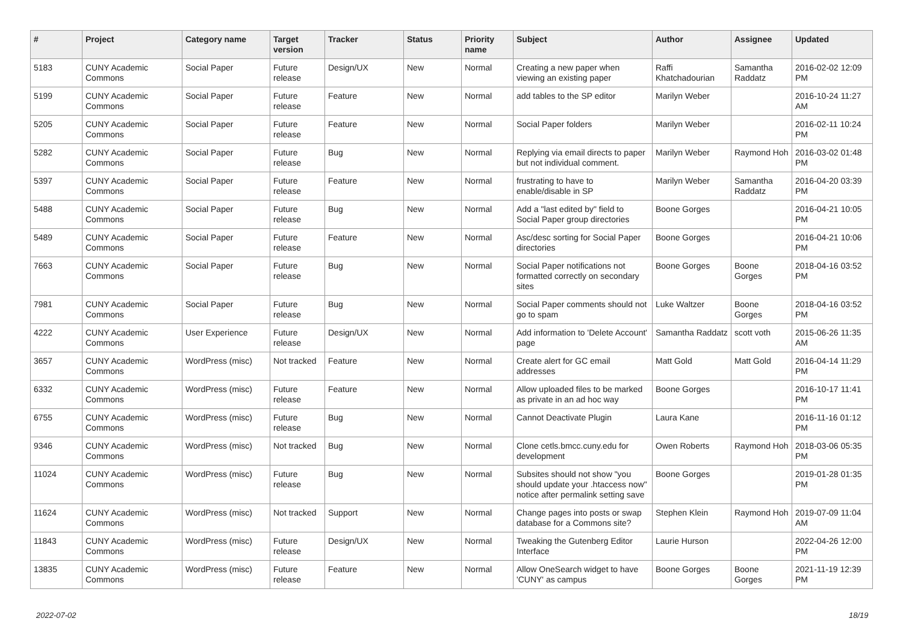| # | Project | Category name | Target version | Tracker | Status | Priority name | Subject | Author | Assignee | Updated |
| --- | --- | --- | --- | --- | --- | --- | --- | --- | --- | --- |
| 5183 | CUNY Academic Commons | Social Paper | Future release | Design/UX | New | Normal | Creating a new paper when viewing an existing paper | Raffi Khatchadourian | Samantha Raddatz | 2016-02-02 12:09 PM |
| 5199 | CUNY Academic Commons | Social Paper | Future release | Feature | New | Normal | add tables to the SP editor | Marilyn Weber | | 2016-10-24 11:27 AM |
| 5205 | CUNY Academic Commons | Social Paper | Future release | Feature | New | Normal | Social Paper folders | Marilyn Weber | | 2016-02-11 10:24 PM |
| 5282 | CUNY Academic Commons | Social Paper | Future release | Bug | New | Normal | Replying via email directs to paper but not individual comment. | Marilyn Weber | Raymond Hoh | 2016-03-02 01:48 PM |
| 5397 | CUNY Academic Commons | Social Paper | Future release | Feature | New | Normal | frustrating to have to enable/disable in SP | Marilyn Weber | Samantha Raddatz | 2016-04-20 03:39 PM |
| 5488 | CUNY Academic Commons | Social Paper | Future release | Bug | New | Normal | Add a "last edited by" field to Social Paper group directories | Boone Gorges | | 2016-04-21 10:05 PM |
| 5489 | CUNY Academic Commons | Social Paper | Future release | Feature | New | Normal | Asc/desc sorting for Social Paper directories | Boone Gorges | | 2016-04-21 10:06 PM |
| 7663 | CUNY Academic Commons | Social Paper | Future release | Bug | New | Normal | Social Paper notifications not formatted correctly on secondary sites | Boone Gorges | Boone Gorges | 2018-04-16 03:52 PM |
| 7981 | CUNY Academic Commons | Social Paper | Future release | Bug | New | Normal | Social Paper comments should not go to spam | Luke Waltzer | Boone Gorges | 2018-04-16 03:52 PM |
| 4222 | CUNY Academic Commons | User Experience | Future release | Design/UX | New | Normal | Add information to 'Delete Account' page | Samantha Raddatz | scott voth | 2015-06-26 11:35 AM |
| 3657 | CUNY Academic Commons | WordPress (misc) | Not tracked | Feature | New | Normal | Create alert for GC email addresses | Matt Gold | Matt Gold | 2016-04-14 11:29 PM |
| 6332 | CUNY Academic Commons | WordPress (misc) | Future release | Feature | New | Normal | Allow uploaded files to be marked as private in an ad hoc way | Boone Gorges | | 2016-10-17 11:41 PM |
| 6755 | CUNY Academic Commons | WordPress (misc) | Future release | Bug | New | Normal | Cannot Deactivate Plugin | Laura Kane | | 2016-11-16 01:12 PM |
| 9346 | CUNY Academic Commons | WordPress (misc) | Not tracked | Bug | New | Normal | Clone cetls.bmcc.cuny.edu for development | Owen Roberts | Raymond Hoh | 2018-03-06 05:35 PM |
| 11024 | CUNY Academic Commons | WordPress (misc) | Future release | Bug | New | Normal | Subsites should not show "you should update your .htaccess now" notice after permalink setting save | Boone Gorges | | 2019-01-28 01:35 PM |
| 11624 | CUNY Academic Commons | WordPress (misc) | Not tracked | Support | New | Normal | Change pages into posts or swap database for a Commons site? | Stephen Klein | Raymond Hoh | 2019-07-09 11:04 AM |
| 11843 | CUNY Academic Commons | WordPress (misc) | Future release | Design/UX | New | Normal | Tweaking the Gutenberg Editor Interface | Laurie Hurson | | 2022-04-26 12:00 PM |
| 13835 | CUNY Academic Commons | WordPress (misc) | Future release | Feature | New | Normal | Allow OneSearch widget to have 'CUNY' as campus | Boone Gorges | Boone Gorges | 2021-11-19 12:39 PM |
2022-07-02 18/19